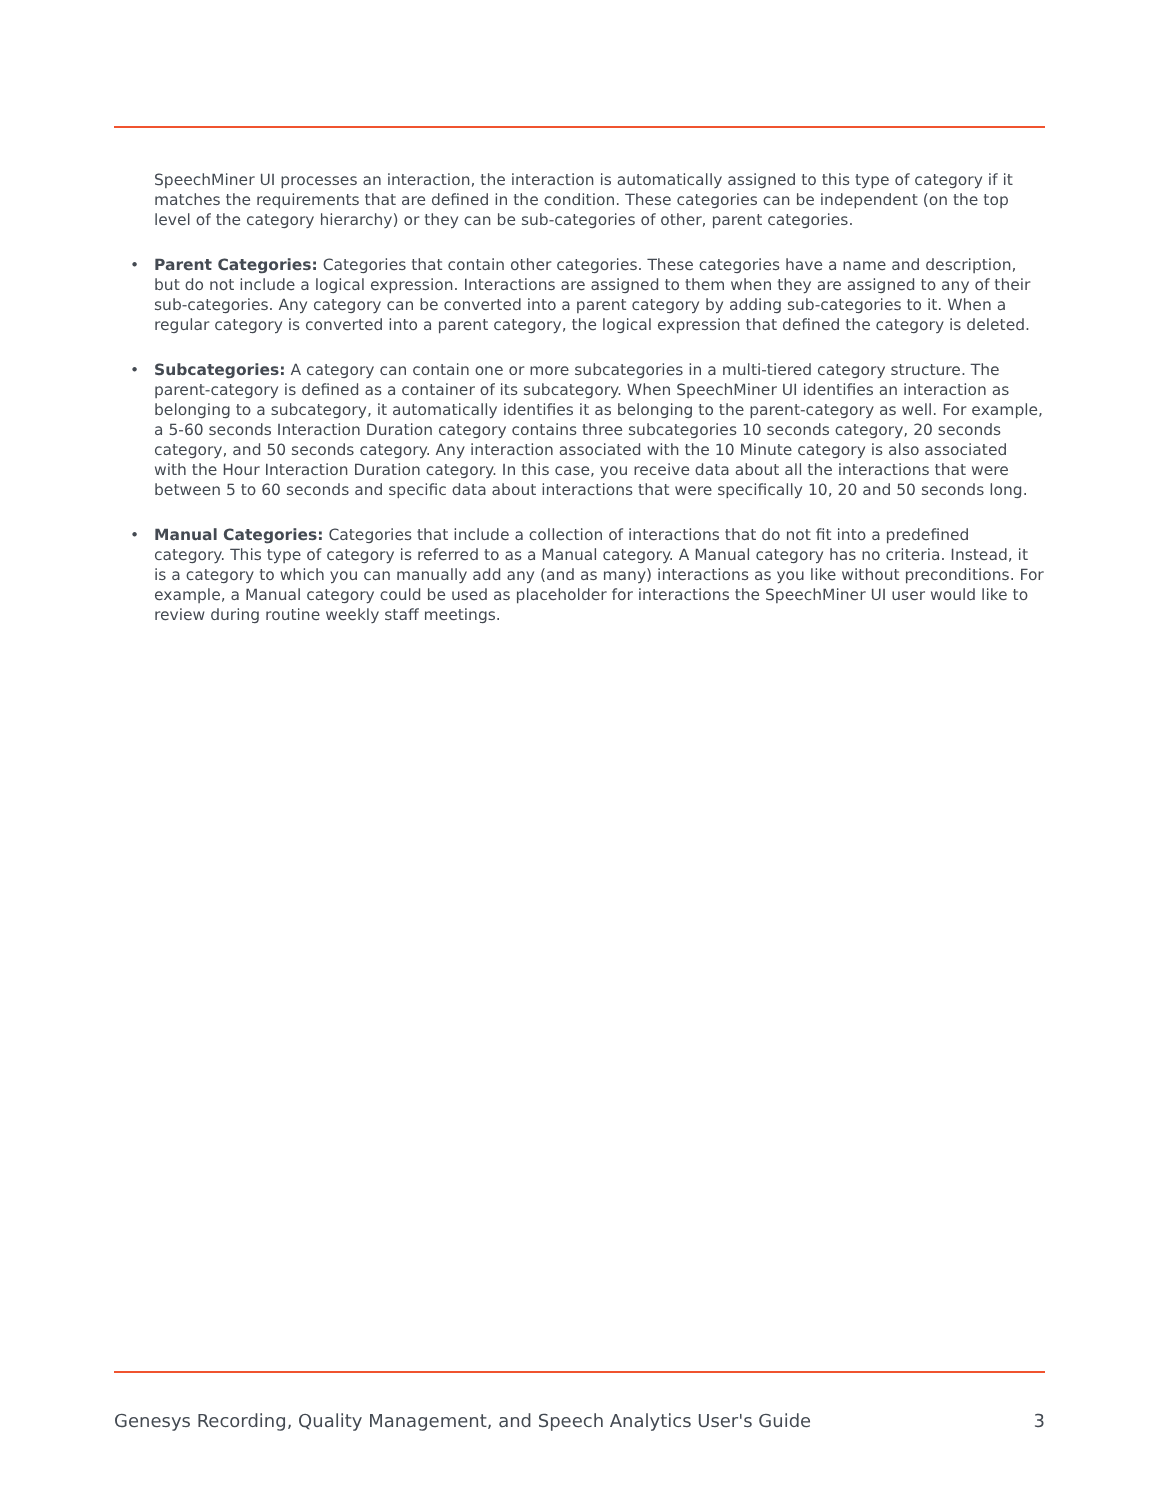SpeechMiner UI processes an interaction, the interaction is automatically assigned to this type of category if it matches the requirements that are defined in the condition. These categories can be independent (on the top level of the category hierarchy) or they can be sub-categories of other, parent categories.
• Parent Categories: Categories that contain other categories. These categories have a name and description, but do not include a logical expression. Interactions are assigned to them when they are assigned to any of their sub-categories. Any category can be converted into a parent category by adding sub-categories to it. When a regular category is converted into a parent category, the logical expression that defined the category is deleted.
• Subcategories: A category can contain one or more subcategories in a multi-tiered category structure. The parent-category is defined as a container of its subcategory. When SpeechMiner UI identifies an interaction as belonging to a subcategory, it automatically identifies it as belonging to the parent-category as well. For example, a 5-60 seconds Interaction Duration category contains three subcategories 10 seconds category, 20 seconds category, and 50 seconds category. Any interaction associated with the 10 Minute category is also associated with the Hour Interaction Duration category. In this case, you receive data about all the interactions that were between 5 to 60 seconds and specific data about interactions that were specifically 10, 20 and 50 seconds long.
• Manual Categories: Categories that include a collection of interactions that do not fit into a predefined category. This type of category is referred to as a Manual category. A Manual category has no criteria. Instead, it is a category to which you can manually add any (and as many) interactions as you like without preconditions. For example, a Manual category could be used as placeholder for interactions the SpeechMiner UI user would like to review during routine weekly staff meetings.
Genesys Recording, Quality Management, and Speech Analytics User's Guide 3